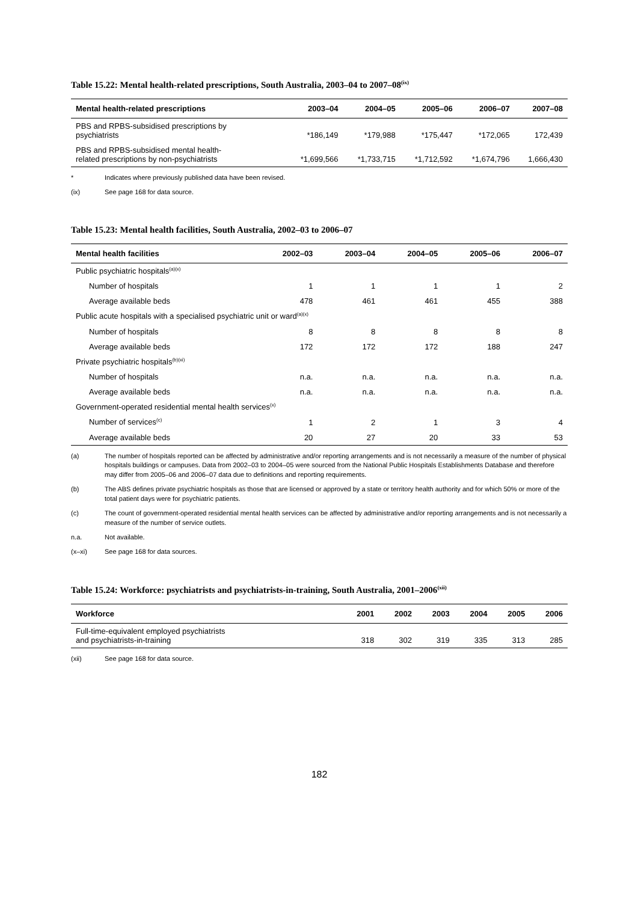Table 15.22: Mental health-related prescriptions, South Australia, 2003–04 to 2007–08<sup>(ix)</sup>
| Mental health-related prescriptions | 2003–04 | 2004–05 | 2005–06 | 2006–07 | 2007–08 |
| --- | --- | --- | --- | --- | --- |
| PBS and RPBS-subsidised prescriptions by psychiatrists | *186,149 | *179,988 | *175,447 | *172,065 | 172,439 |
| PBS and RPBS-subsidised mental health- related prescriptions by non-psychiatrists | *1,699,566 | *1,733,715 | *1,712,592 | *1,674,796 | 1,666,430 |
* Indicates where previously published data have been revised.
(ix) See page 168 for data source.
Table 15.23: Mental health facilities, South Australia, 2002–03 to 2006–07
| Mental health facilities | 2002–03 | 2003–04 | 2004–05 | 2005–06 | 2006–07 |
| --- | --- | --- | --- | --- | --- |
| Public psychiatric hospitals<sup>(a)(x)</sup> | | | | | |
| Number of hospitals | 1 | 1 | 1 | 1 | 2 |
| Average available beds | 478 | 461 | 461 | 455 | 388 |
| Public acute hospitals with a specialised psychiatric unit or ward<sup>(a)(x)</sup> | | | | | |
| Number of hospitals | 8 | 8 | 8 | 8 | 8 |
| Average available beds | 172 | 172 | 172 | 188 | 247 |
| Private psychiatric hospitals<sup>(b)(xi)</sup> | | | | | |
| Number of hospitals | n.a. | n.a. | n.a. | n.a. | n.a. |
| Average available beds | n.a. | n.a. | n.a. | n.a. | n.a. |
| Government-operated residential mental health services<sup>(x)</sup> | | | | | |
| Number of services<sup>(c)</sup> | 1 | 2 | 1 | 3 | 4 |
| Average available beds | 20 | 27 | 20 | 33 | 53 |
(a) The number of hospitals reported can be affected by administrative and/or reporting arrangements and is not necessarily a measure of the number of physical hospitals buildings or campuses. Data from 2002–03 to 2004–05 were sourced from the National Public Hospitals Establishments Database and therefore may differ from 2005–06 and 2006–07 data due to definitions and reporting requirements.
(b) The ABS defines private psychiatric hospitals as those that are licensed or approved by a state or territory health authority and for which 50% or more of the total patient days were for psychiatric patients.
(c) The count of government-operated residential mental health services can be affected by administrative and/or reporting arrangements and is not necessarily a measure of the number of service outlets.
n.a. Not available.
(x–xi) See page 168 for data sources.
Table 15.24: Workforce: psychiatrists and psychiatrists-in-training, South Australia, 2001–2006<sup>(xii)</sup>
| Workforce | 2001 | 2002 | 2003 | 2004 | 2005 | 2006 |
| --- | --- | --- | --- | --- | --- | --- |
| Full-time-equivalent employed psychiatrists and psychiatrists-in-training | 318 | 302 | 319 | 335 | 313 | 285 |
(xii) See page 168 for data source.
182